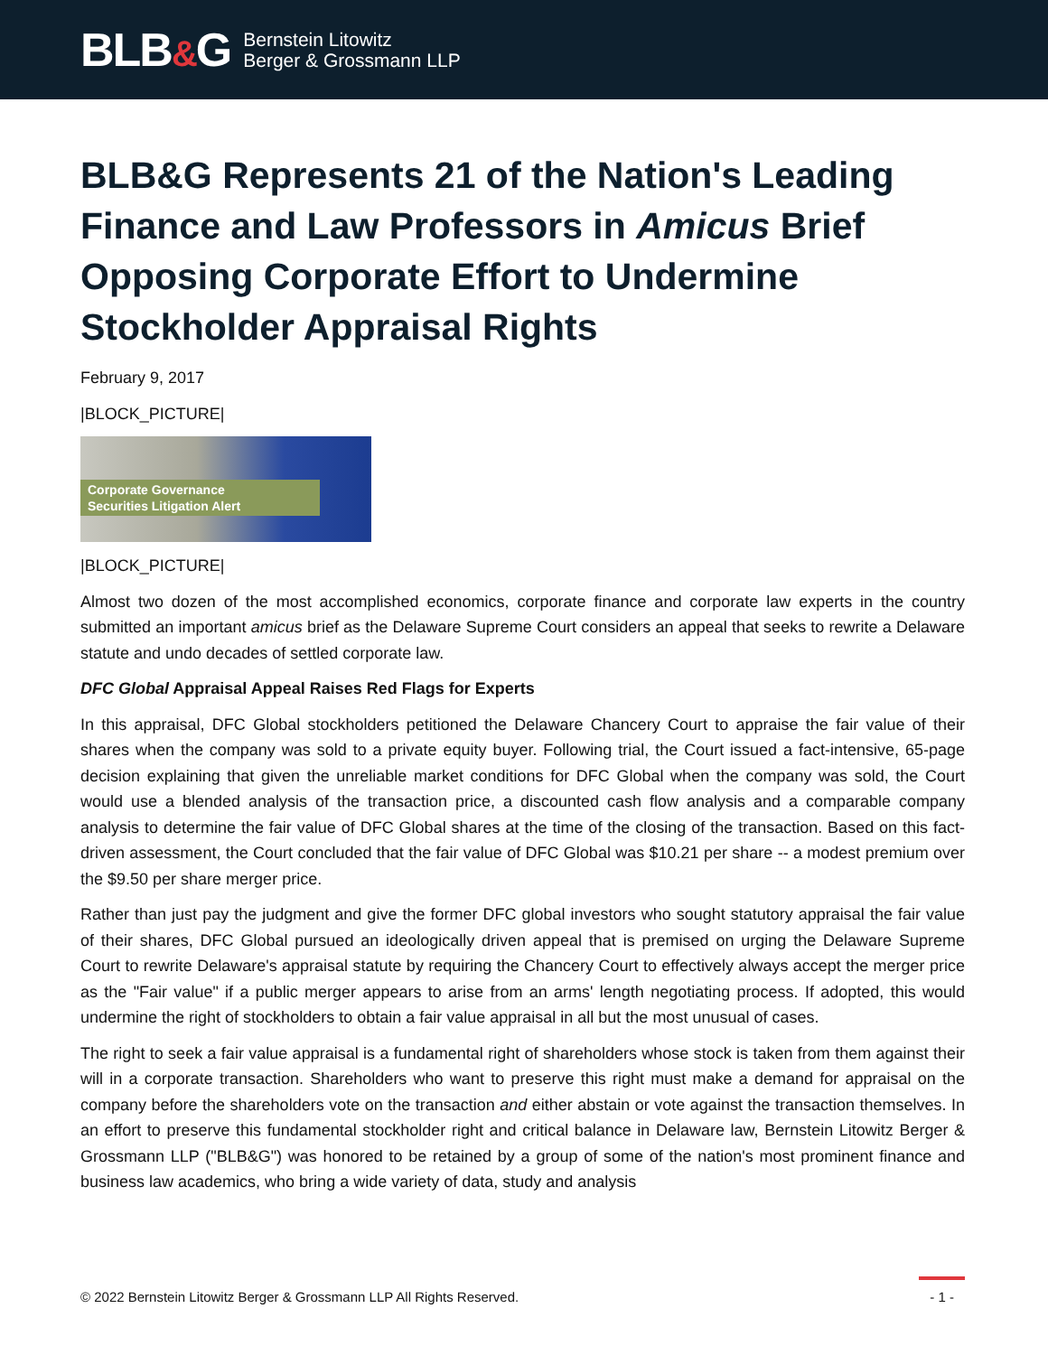BLB&G
Bernstein Litowitz
Berger & Grossmann LLP
BLB&G Represents 21 of the Nation's Leading Finance and Law Professors in Amicus Brief Opposing Corporate Effort to Undermine Stockholder Appraisal Rights
February 9, 2017
|BLOCK_PICTURE|
Corporate Governance
Securities Litigation Alert
|BLOCK_PICTURE|
Almost two dozen of the most accomplished economics, corporate finance and corporate law experts in the country submitted an important amicus brief as the Delaware Supreme Court considers an appeal that seeks to rewrite a Delaware statute and undo decades of settled corporate law.
DFC Global Appraisal Appeal Raises Red Flags for Experts
In this appraisal, DFC Global stockholders petitioned the Delaware Chancery Court to appraise the fair value of their shares when the company was sold to a private equity buyer. Following trial, the Court issued a fact-intensive, 65-page decision explaining that given the unreliable market conditions for DFC Global when the company was sold, the Court would use a blended analysis of the transaction price, a discounted cash flow analysis and a comparable company analysis to determine the fair value of DFC Global shares at the time of the closing of the transaction. Based on this fact-driven assessment, the Court concluded that the fair value of DFC Global was $10.21 per share -- a modest premium over the $9.50 per share merger price.
Rather than just pay the judgment and give the former DFC global investors who sought statutory appraisal the fair value of their shares, DFC Global pursued an ideologically driven appeal that is premised on urging the Delaware Supreme Court to rewrite Delaware's appraisal statute by requiring the Chancery Court to effectively always accept the merger price as the "Fair value" if a public merger appears to arise from an arms' length negotiating process. If adopted, this would undermine the right of stockholders to obtain a fair value appraisal in all but the most unusual of cases.
The right to seek a fair value appraisal is a fundamental right of shareholders whose stock is taken from them against their will in a corporate transaction. Shareholders who want to preserve this right must make a demand for appraisal on the company before the shareholders vote on the transaction and either abstain or vote against the transaction themselves. In an effort to preserve this fundamental stockholder right and critical balance in Delaware law, Bernstein Litowitz Berger & Grossmann LLP ("BLB&G") was honored to be retained by a group of some of the nation's most prominent finance and business law academics, who bring a wide variety of data, study and analysis
© 2022 Bernstein Litowitz Berger & Grossmann LLP All Rights Reserved.
- 1 -